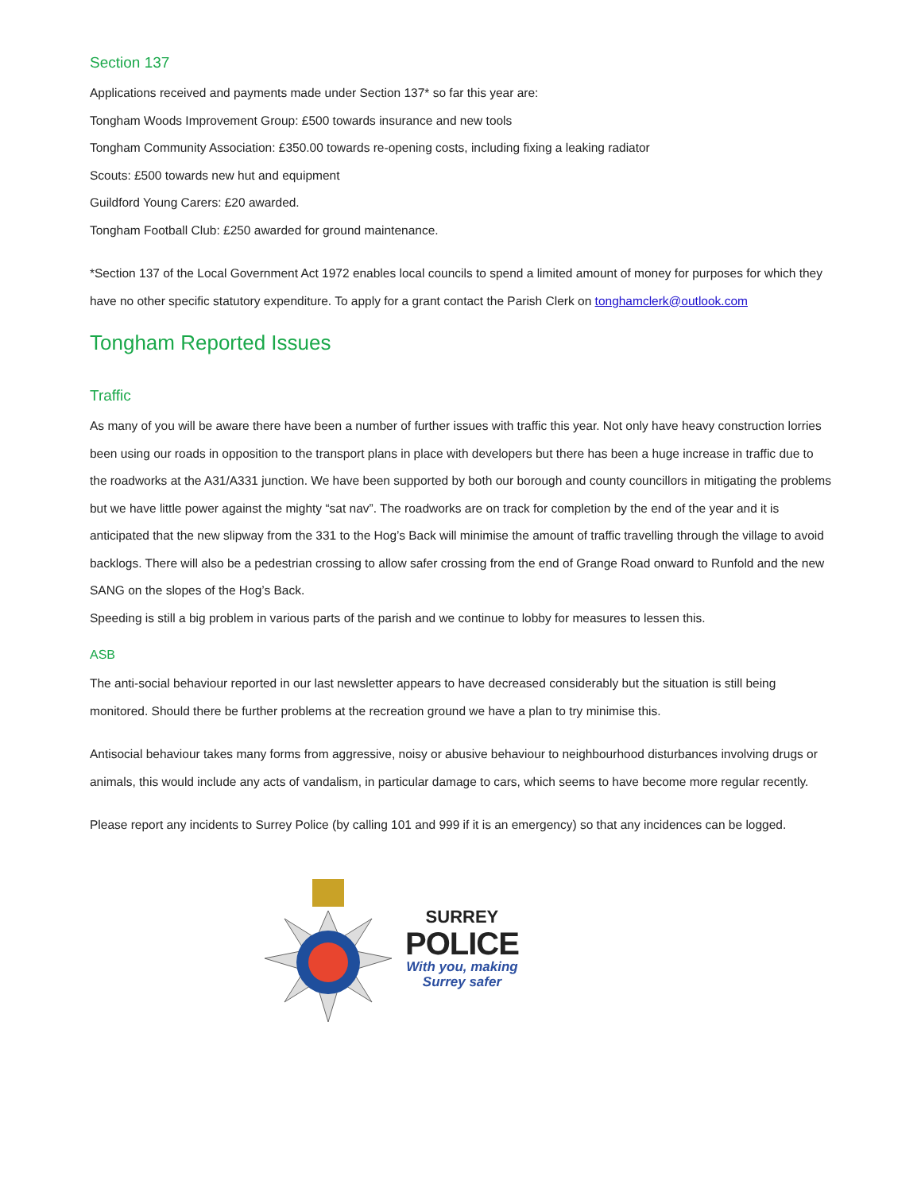Section 137
Applications received and payments made under Section 137* so far this year are:
Tongham Woods Improvement Group: £500 towards insurance and new tools
Tongham Community Association: £350.00 towards re-opening costs, including fixing a leaking radiator
Scouts: £500 towards new hut and equipment
Guildford Young Carers: £20 awarded.
Tongham Football Club: £250 awarded for ground maintenance.
*Section 137 of the Local Government Act 1972 enables local councils to spend a limited amount of money for purposes for which they have no other specific statutory expenditure. To apply for a grant contact the Parish Clerk on tonghamclerk@outlook.com
Tongham Reported Issues
Traffic
As many of you will be aware there have been a number of further issues with traffic this year. Not only have heavy construction lorries been using our roads in opposition to the transport plans in place with developers but there has been a huge increase in traffic due to the roadworks at the A31/A331 junction. We have been supported by both our borough and county councillors in mitigating the problems but we have little power against the mighty “sat nav”. The roadworks are on track for completion by the end of the year and it is anticipated that the new slipway from the 331 to the Hog’s Back will minimise the amount of traffic travelling through the village to avoid backlogs. There will also be a pedestrian crossing to allow safer crossing from the end of Grange Road onward to Runfold and the new SANG on the slopes of the Hog’s Back.
Speeding is still a big problem in various parts of the parish and we continue to lobby for measures to lessen this.
ASB
The anti-social behaviour reported in our last newsletter appears to have decreased considerably but the situation is still being monitored. Should there be further problems at the recreation ground we have a plan to try minimise this.
Antisocial behaviour takes many forms from aggressive, noisy or abusive behaviour to neighbourhood disturbances involving drugs or animals, this would include any acts of vandalism, in particular damage to cars, which seems to have become more regular recently.
Please report any incidents to Surrey Police (by calling 101 and 999 if it is an emergency) so that any incidences can be logged.
SURREY
POLICE
With you, making
Surrey safer